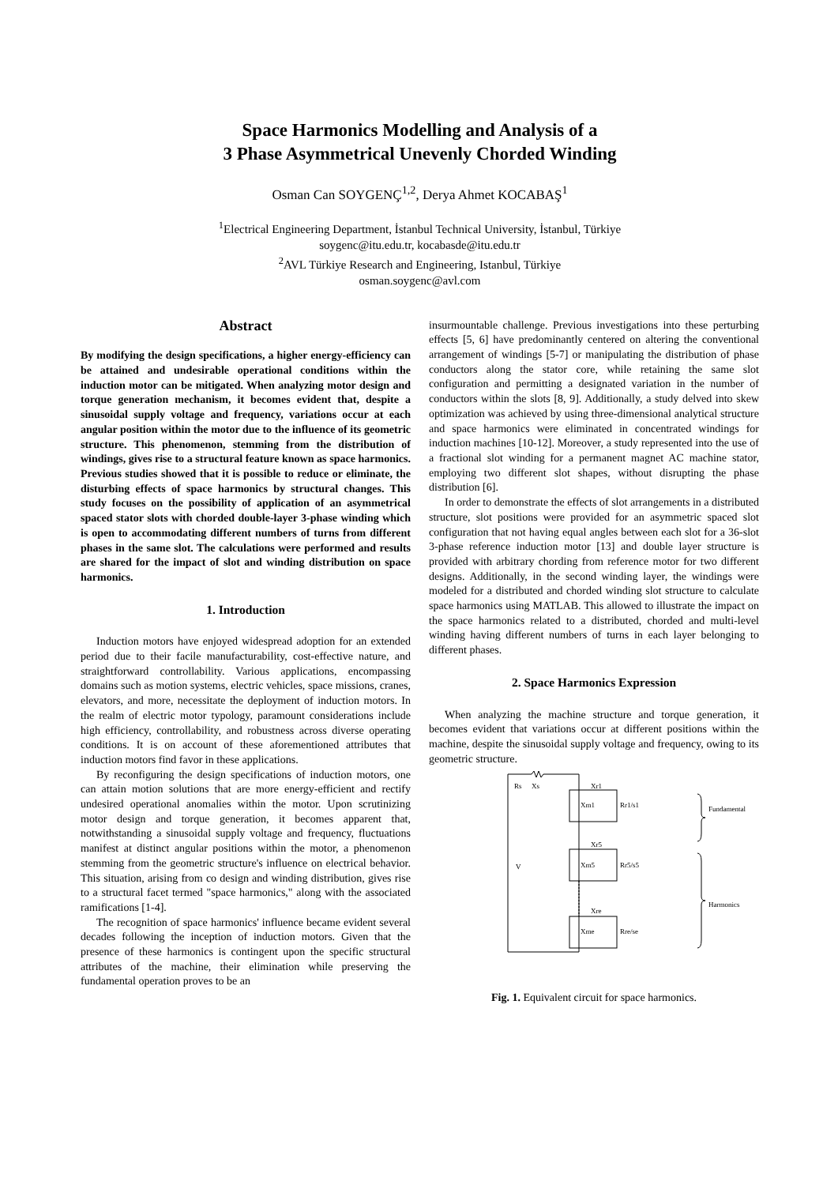Space Harmonics Modelling and Analysis of a
3 Phase Asymmetrical Unevenly Chorded Winding
Osman Can SOYGENÇ<sup>1,2</sup>, Derya Ahmet KOCABAŞ<sup>1</sup>
<sup>1</sup> Electrical Engineering Department, İstanbul Technical University, İstanbul, Türkiye
soygenc@itu.edu.tr, kocabasde@itu.edu.tr
<sup>2</sup> AVL Türkiye Research and Engineering, Istanbul, Türkiye
osman.soygenc@avl.com
Abstract
By modifying the design specifications, a higher energy-efficiency can be attained and undesirable operational conditions within the induction motor can be mitigated. When analyzing motor design and torque generation mechanism, it becomes evident that, despite a sinusoidal supply voltage and frequency, variations occur at each angular position within the motor due to the influence of its geometric structure. This phenomenon, stemming from the distribution of windings, gives rise to a structural feature known as space harmonics. Previous studies showed that it is possible to reduce or eliminate, the disturbing effects of space harmonics by structural changes. This study focuses on the possibility of application of an asymmetrical spaced stator slots with chorded double-layer 3-phase winding which is open to accommodating different numbers of turns from different phases in the same slot. The calculations were performed and results are shared for the impact of slot and winding distribution on space harmonics.
1. Introduction
Induction motors have enjoyed widespread adoption for an extended period due to their facile manufacturability, cost-effective nature, and straightforward controllability. Various applications, encompassing domains such as motion systems, electric vehicles, space missions, cranes, elevators, and more, necessitate the deployment of induction motors. In the realm of electric motor typology, paramount considerations include high efficiency, controllability, and robustness across diverse operating conditions. It is on account of these aforementioned attributes that induction motors find favor in these applications.
By reconfiguring the design specifications of induction motors, one can attain motion solutions that are more energy-efficient and rectify undesired operational anomalies within the motor. Upon scrutinizing motor design and torque generation, it becomes apparent that, notwithstanding a sinusoidal supply voltage and frequency, fluctuations manifest at distinct angular positions within the motor, a phenomenon stemming from the geometric structure's influence on electrical behavior. This situation, arising from co design and winding distribution, gives rise to a structural facet termed "space harmonics," along with the associated ramifications [1-4].
The recognition of space harmonics' influence became evident several decades following the inception of induction motors. Given that the presence of these harmonics is contingent upon the specific structural attributes of the machine, their elimination while preserving the fundamental operation proves to be an
insurmountable challenge. Previous investigations into these perturbing effects [5, 6] have predominantly centered on altering the conventional arrangement of windings [5-7] or manipulating the distribution of phase conductors along the stator core, while retaining the same slot configuration and permitting a designated variation in the number of conductors within the slots [8, 9]. Additionally, a study delved into skew optimization was achieved by using three-dimensional analytical structure and space harmonics were eliminated in concentrated windings for induction machines [10-12]. Moreover, a study represented into the use of a fractional slot winding for a permanent magnet AC machine stator, employing two different slot shapes, without disrupting the phase distribution [6].
In order to demonstrate the effects of slot arrangements in a distributed structure, slot positions were provided for an asymmetric spaced slot configuration that not having equal angles between each slot for a 36-slot 3-phase reference induction motor [13] and double layer structure is provided with arbitrary chording from reference motor for two different designs. Additionally, in the second winding layer, the windings were modeled for a distributed and chorded winding slot structure to calculate space harmonics using MATLAB. This allowed to illustrate the impact on the space harmonics related to a distributed, chorded and multi-level winding having different numbers of turns in each layer belonging to different phases.
2. Space Harmonics Expression
When analyzing the machine structure and torque generation, it becomes evident that variations occur at different positions within the machine, despite the sinusoidal supply voltage and frequency, owing to its geometric structure.
Rs
Xs
Xr1
Xm1
Rr1/s1
Fundamental
Xr5
Xm5
Rr5/s5
V
Harmonics
Xre
Xme
Rre/se
Fig. 1. Equivalent circuit for space harmonics.